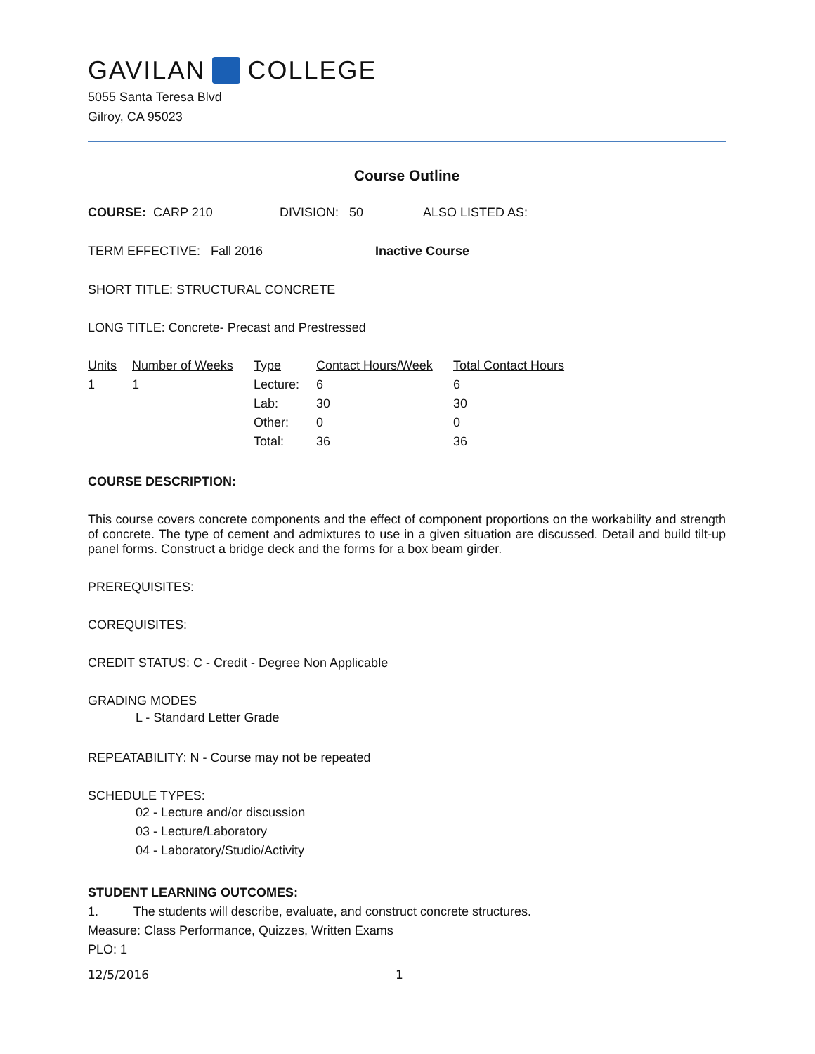GAVILAN COLLEGE
5055 Santa Teresa Blvd
Gilroy, CA 95023
Course Outline
COURSE: CARP 210 DIVISION: 50 ALSO LISTED AS:
TERM EFFECTIVE: Fall 2016 Inactive Course
SHORT TITLE: STRUCTURAL CONCRETE
LONG TITLE: Concrete- Precast and Prestressed
| Units | Number of Weeks | Type | Contact Hours/Week | Total Contact Hours |
| --- | --- | --- | --- | --- |
| 1 | 1 | Lecture: | 6 | 6 |
| | | Lab: | 30 | 30 |
| | | Other: | 0 | 0 |
| | | Total: | 36 | 36 |
COURSE DESCRIPTION:
This course covers concrete components and the effect of component proportions on the workability and strength of concrete. The type of cement and admixtures to use in a given situation are discussed. Detail and build tilt-up panel forms. Construct a bridge deck and the forms for a box beam girder.
PREREQUISITES:
COREQUISITES:
CREDIT STATUS: C - Credit - Degree Non Applicable
GRADING MODES
L - Standard Letter Grade
REPEATABILITY: N - Course may not be repeated
SCHEDULE TYPES:
02 - Lecture and/or discussion
03 - Lecture/Laboratory
04 - Laboratory/Studio/Activity
STUDENT LEARNING OUTCOMES:
1. The students will describe, evaluate, and construct concrete structures.
Measure: Class Performance, Quizzes, Written Exams
PLO: 1
12/5/2016 1